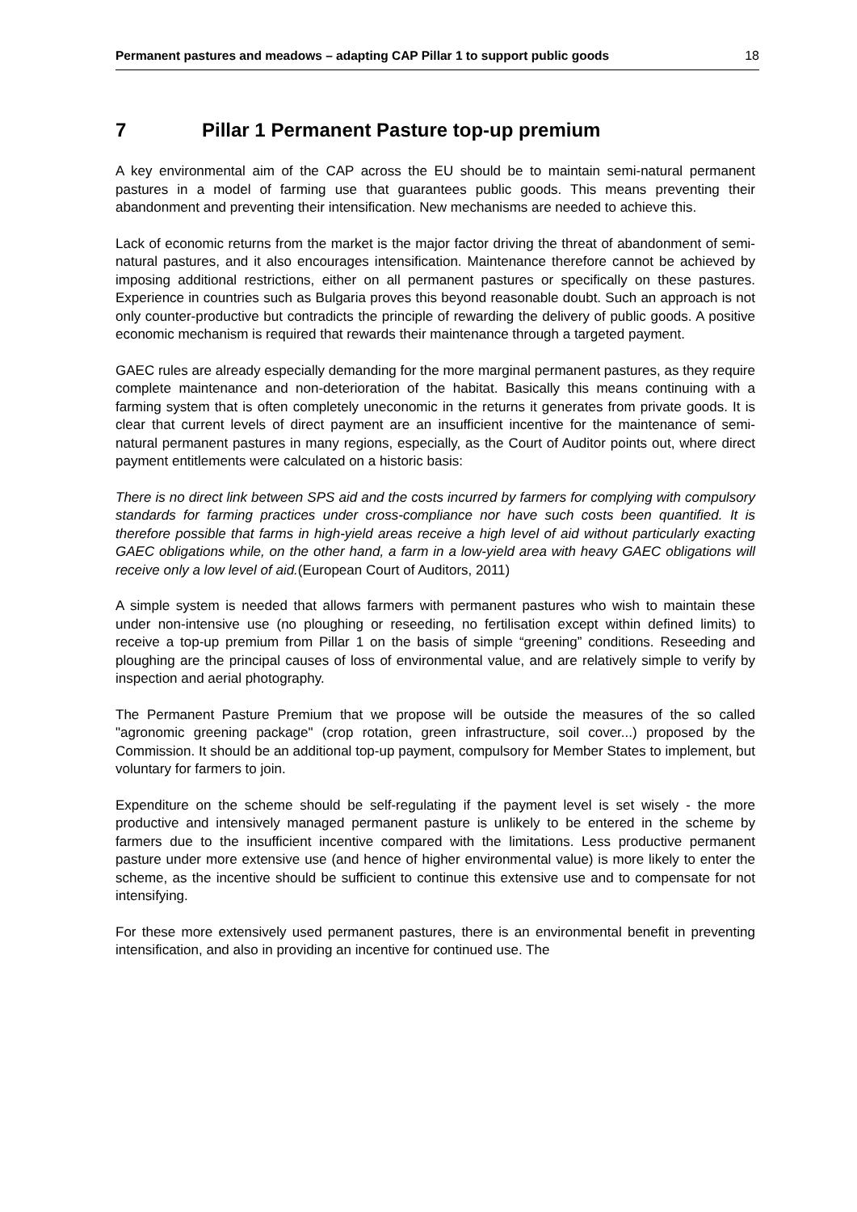Permanent pastures and meadows – adapting CAP Pillar 1 to support public goods 18
7 Pillar 1 Permanent Pasture top-up premium
A key environmental aim of the CAP across the EU should be to maintain semi-natural permanent pastures in a model of farming use that guarantees public goods. This means preventing their abandonment and preventing their intensification. New mechanisms are needed to achieve this.
Lack of economic returns from the market is the major factor driving the threat of abandonment of semi-natural pastures, and it also encourages intensification. Maintenance therefore cannot be achieved by imposing additional restrictions, either on all permanent pastures or specifically on these pastures. Experience in countries such as Bulgaria proves this beyond reasonable doubt. Such an approach is not only counter-productive but contradicts the principle of rewarding the delivery of public goods. A positive economic mechanism is required that rewards their maintenance through a targeted payment.
GAEC rules are already especially demanding for the more marginal permanent pastures, as they require complete maintenance and non-deterioration of the habitat. Basically this means continuing with a farming system that is often completely uneconomic in the returns it generates from private goods. It is clear that current levels of direct payment are an insufficient incentive for the maintenance of semi-natural permanent pastures in many regions, especially, as the Court of Auditor points out, where direct payment entitlements were calculated on a historic basis:
There is no direct link between SPS aid and the costs incurred by farmers for complying with compulsory standards for farming practices under cross-compliance nor have such costs been quantified. It is therefore possible that farms in high-yield areas receive a high level of aid without particularly exacting GAEC obligations while, on the other hand, a farm in a low-yield area with heavy GAEC obligations will receive only a low level of aid.(European Court of Auditors, 2011)
A simple system is needed that allows farmers with permanent pastures who wish to maintain these under non-intensive use (no ploughing or reseeding, no fertilisation except within defined limits) to receive a top-up premium from Pillar 1 on the basis of simple “greening” conditions. Reseeding and ploughing are the principal causes of loss of environmental value, and are relatively simple to verify by inspection and aerial photography.
The Permanent Pasture Premium that we propose will be outside the measures of the so called "agronomic greening package" (crop rotation, green infrastructure, soil cover...) proposed by the Commission. It should be an additional top-up payment, compulsory for Member States to implement, but voluntary for farmers to join.
Expenditure on the scheme should be self-regulating if the payment level is set wisely - the more productive and intensively managed permanent pasture is unlikely to be entered in the scheme by farmers due to the insufficient incentive compared with the limitations. Less productive permanent pasture under more extensive use (and hence of higher environmental value) is more likely to enter the scheme, as the incentive should be sufficient to continue this extensive use and to compensate for not intensifying.
For these more extensively used permanent pastures, there is an environmental benefit in preventing intensification, and also in providing an incentive for continued use. The